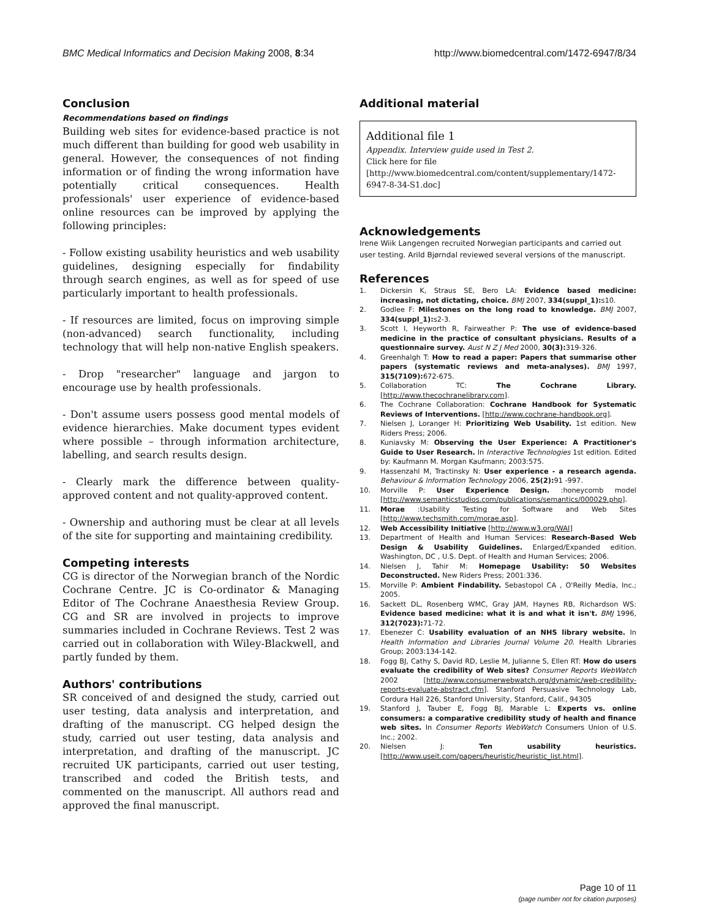BMC Medical Informatics and Decision Making 2008, 8:34 http://www.biomedcentral.com/1472-6947/8/34
Conclusion
Recommendations based on findings
Building web sites for evidence-based practice is not much different than building for good web usability in general. However, the consequences of not finding information or of finding the wrong information have potentially critical consequences. Health professionals' user experience of evidence-based online resources can be improved by applying the following principles:
- Follow existing usability heuristics and web usability guidelines, designing especially for findability through search engines, as well as for speed of use particularly important to health professionals.
- If resources are limited, focus on improving simple (non-advanced) search functionality, including technology that will help non-native English speakers.
- Drop "researcher" language and jargon to encourage use by health professionals.
- Don't assume users possess good mental models of evidence hierarchies. Make document types evident where possible – through information architecture, labelling, and search results design.
- Clearly mark the difference between quality-approved content and not quality-approved content.
- Ownership and authoring must be clear at all levels of the site for supporting and maintaining credibility.
Competing interests
CG is director of the Norwegian branch of the Nordic Cochrane Centre. JC is Co-ordinator & Managing Editor of The Cochrane Anaesthesia Review Group. CG and SR are involved in projects to improve summaries included in Cochrane Reviews. Test 2 was carried out in collaboration with Wiley-Blackwell, and partly funded by them.
Authors' contributions
SR conceived of and designed the study, carried out user testing, data analysis and interpretation, and drafting of the manuscript. CG helped design the study, carried out user testing, data analysis and interpretation, and drafting of the manuscript. JC recruited UK participants, carried out user testing, transcribed and coded the British tests, and commented on the manuscript. All authors read and approved the final manuscript.
Additional material
Additional file 1
Appendix. Interview guide used in Test 2.
Click here for file
[http://www.biomedcentral.com/content/supplementary/1472-6947-8-34-S1.doc]
Acknowledgements
Irene Wiik Langengen recruited Norwegian participants and carried out user testing. Arild Bjørndal reviewed several versions of the manuscript.
References
1. Dickersin K, Straus SE, Bero LA: Evidence based medicine: increasing, not dictating, choice. BMJ 2007, 334(suppl_1): s10.
2. Godlee F: Milestones on the long road to knowledge. BMJ 2007, 334(suppl_1): s2-3.
3. Scott I, Heyworth R, Fairweather P: The use of evidence-based medicine in the practice of consultant physicians. Results of a questionnaire survey. Aust N Z J Med 2000, 30(3): 319-326.
4. Greenhalgh T: How to read a paper: Papers that summarise other papers (systematic reviews and meta-analyses). BMJ 1997, 315(7109): 672-675.
5. Collaboration TC: The Cochrane Library. [http://www.thecochranelibrary.com].
6. The Cochrane Collaboration: Cochrane Handbook for Systematic Reviews of Interventions. [http://www.cochrane-handbook.org].
7. Nielsen J, Loranger H: Prioritizing Web Usability. 1st edition. New Riders Press; 2006.
8. Kuniavsky M: Observing the User Experience: A Practitioner's Guide to User Research. In Interactive Technologies 1st edition. Edited by: Kaufmann M. Morgan Kaufmann; 2003:575.
9. Hassenzahl M, Tractinsky N: User experience - a research agenda. Behaviour & Information Technology 2006, 25(2): 91 -997.
10. Morville P: User Experience Design. :honeycomb model [http://www.semanticstudios.com/publications/semantics/000029.php].
11. Morae :Usability Testing for Software and Web Sites [http://www.techsmith.com/morae.asp].
12. Web Accessibility Initiative [http://www.w3.org/WAI]
13. Department of Health and Human Services: Research-Based Web Design & Usability Guidelines. Enlarged/Expanded edition. Washington, DC , U.S. Dept. of Health and Human Services; 2006.
14. Nielsen J, Tahir M: Homepage Usability: 50 Websites Deconstructed. New Riders Press; 2001:336.
15. Morville P: Ambient Findability. Sebastopol CA , O'Reilly Media, Inc.; 2005.
16. Sackett DL, Rosenberg WMC, Gray JAM, Haynes RB, Richardson WS: Evidence based medicine: what it is and what it isn't. BMJ 1996, 312(7023): 71-72.
17. Ebenezer C: Usability evaluation of an NHS library website. In Health Information and Libraries Journal Volume 20. Health Libraries Group; 2003:134-142.
18. Fogg BJ, Cathy S, David RD, Leslie M, Julianne S, Ellen RT: How do users evaluate the credibility of Web sites? Consumer Reports WebWatch 2002 [http://www.consumerwebwatch.org/dynamic/web-credibility-reports-evaluate-abstract.cfm]. Stanford Persuasive Technology Lab, Cordura Hall 226, Stanford University, Stanford, Calif., 94305
19. Stanford J, Tauber E, Fogg BJ, Marable L: Experts vs. online consumers: a comparative credibility study of health and finance web sites. In Consumer Reports WebWatch Consumers Union of U.S. Inc.; 2002.
20. Nielsen J: Ten usability heuristics. [http://www.useit.com/papers/heuristic/heuristic_list.html].
Page 10 of 11
(page number not for citation purposes)